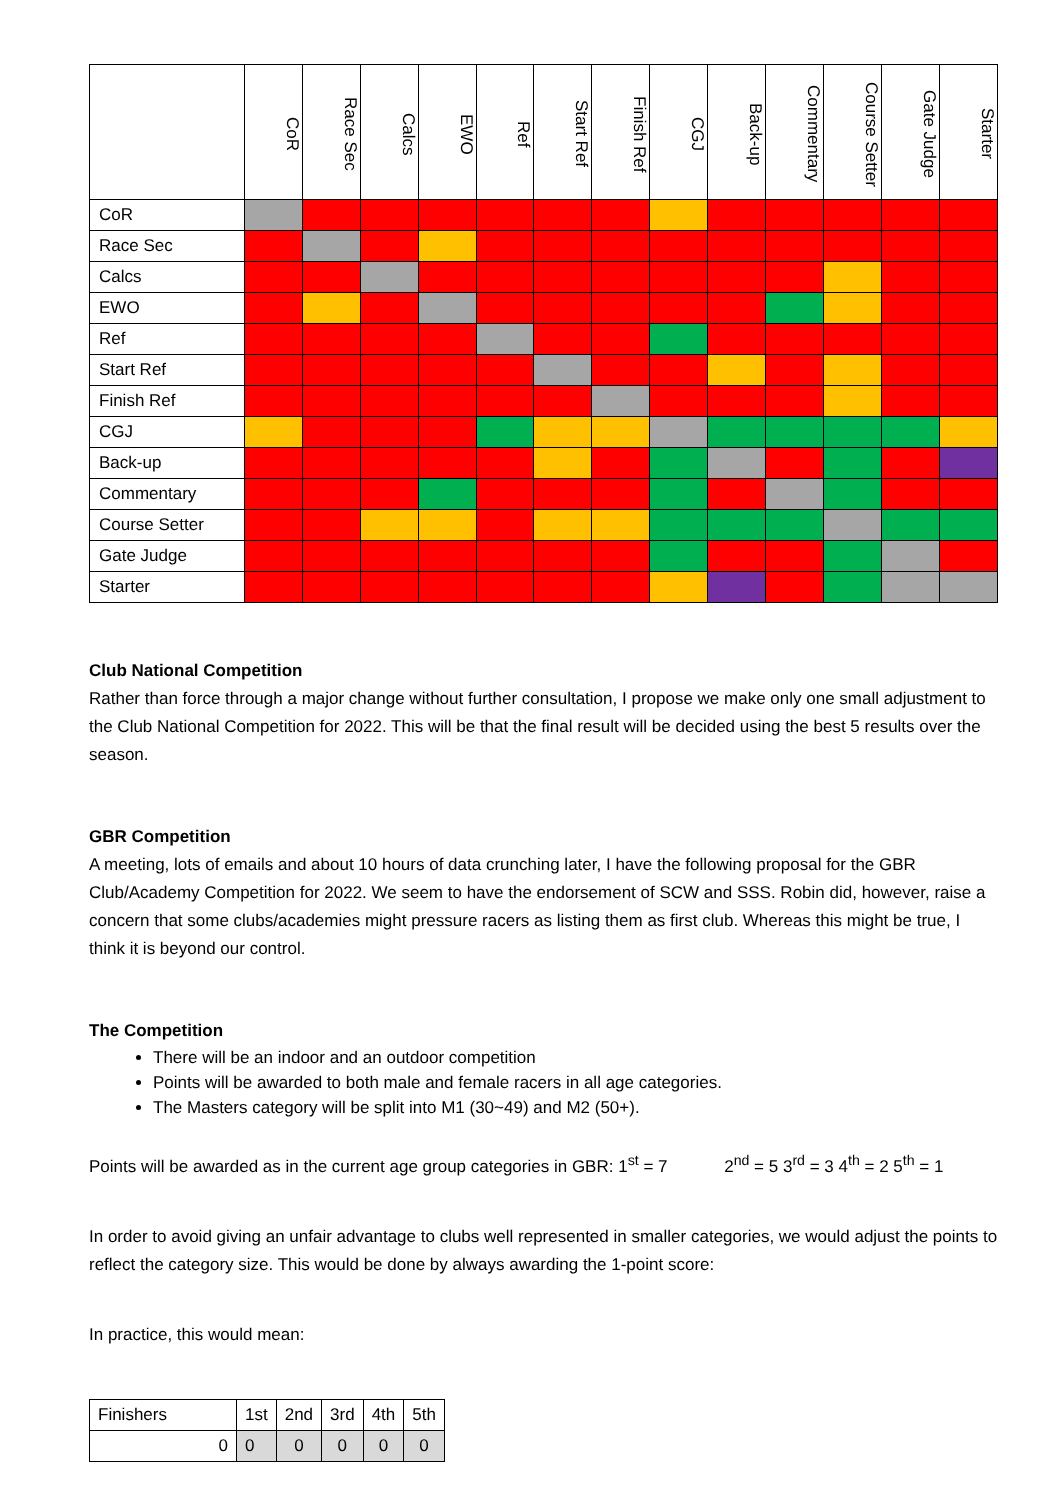| | CoR | Race Sec | Calcs | EWO | Ref | Start Ref | Finish Ref | CGJ | Back-up | Commentary | Course Setter | Gate Judge | Starter |
| CoR | | | | | | | | | | | | | |
| Race Sec | | | | | | | | | | | | | |
| Calcs | | | | | | | | | | | | | |
| EWO | | | | | | | | | | | | | |
| Ref | | | | | | | | | | | | | |
| Start Ref | | | | | | | | | | | | | |
| Finish Ref | | | | | | | | | | | | | |
| CGJ | | | | | | | | | | | | | |
| Back-up | | | | | | | | | | | | | |
| Commentary | | | | | | | | | | | | | |
| Course Setter | | | | | | | | | | | | | |
| Gate Judge | | | | | | | | | | | | | |
| Starter | | | | | | | | | | | | | |
Club National Competition
Rather than force through a major change without further consultation, I propose we make only one small adjustment to the Club National Competition for 2022. This will be that the final result will be decided using the best 5 results over the season.
GBR Competition
A meeting, lots of emails and about 10 hours of data crunching later, I have the following proposal for the GBR Club/Academy Competition for 2022. We seem to have the endorsement of SCW and SSS. Robin did, however, raise a concern that some clubs/academies might pressure racers as listing them as first club. Whereas this might be true, I think it is beyond our control.
The Competition
There will be an indoor and an outdoor competition
Points will be awarded to both male and female racers in all age categories.
The Masters category will be split into M1 (30~49) and M2 (50+).
Points will be awarded as in the current age group categories in GBR: 1<sup>st</sup> = 7 2<sup>nd</sup> = 5 3<sup>rd</sup> = 3 4<sup>th</sup> = 2 5<sup>th</sup> = 1
In order to avoid giving an unfair advantage to clubs well represented in smaller categories, we would adjust the points to reflect the category size. This would be done by always awarding the 1-point score:
In practice, this would mean:
| Finishers | 1st | 2nd | 3rd | 4th | 5th |
| 0 | 0 | 0 | 0 | 0 | 0 |